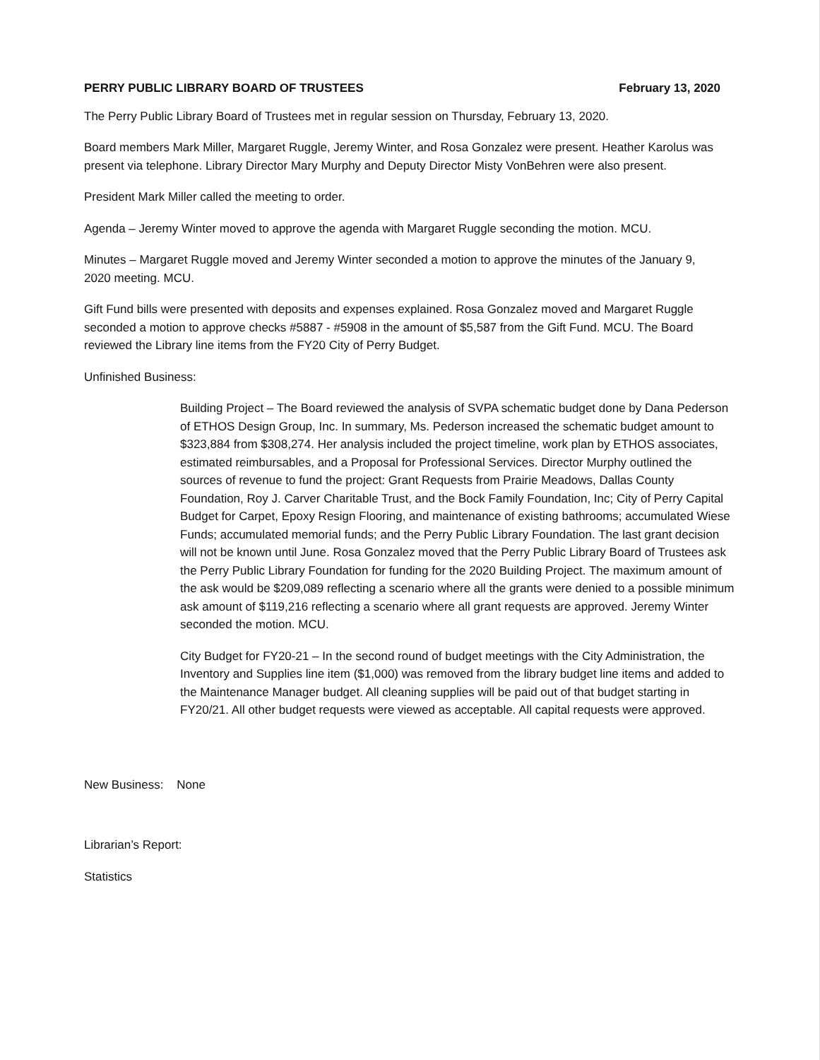PERRY PUBLIC LIBRARY BOARD OF TRUSTEES February 13, 2020
The Perry Public Library Board of Trustees met in regular session on Thursday, February 13, 2020.
Board members Mark Miller, Margaret Ruggle, Jeremy Winter, and Rosa Gonzalez were present. Heather Karolus was present via telephone. Library Director Mary Murphy and Deputy Director Misty VonBehren were also present.
President Mark Miller called the meeting to order.
Agenda – Jeremy Winter moved to approve the agenda with Margaret Ruggle seconding the motion. MCU.
Minutes – Margaret Ruggle moved and Jeremy Winter seconded a motion to approve the minutes of the January 9, 2020 meeting. MCU.
Gift Fund bills were presented with deposits and expenses explained. Rosa Gonzalez moved and Margaret Ruggle seconded a motion to approve checks #5887 - #5908 in the amount of $5,587 from the Gift Fund. MCU. The Board reviewed the Library line items from the FY20 City of Perry Budget.
Unfinished Business:
Building Project – The Board reviewed the analysis of SVPA schematic budget done by Dana Pederson of ETHOS Design Group, Inc. In summary, Ms. Pederson increased the schematic budget amount to $323,884 from $308,274. Her analysis included the project timeline, work plan by ETHOS associates, estimated reimbursables, and a Proposal for Professional Services. Director Murphy outlined the sources of revenue to fund the project: Grant Requests from Prairie Meadows, Dallas County Foundation, Roy J. Carver Charitable Trust, and the Bock Family Foundation, Inc; City of Perry Capital Budget for Carpet, Epoxy Resign Flooring, and maintenance of existing bathrooms; accumulated Wiese Funds; accumulated memorial funds; and the Perry Public Library Foundation. The last grant decision will not be known until June. Rosa Gonzalez moved that the Perry Public Library Board of Trustees ask the Perry Public Library Foundation for funding for the 2020 Building Project. The maximum amount of the ask would be $209,089 reflecting a scenario where all the grants were denied to a possible minimum ask amount of $119,216 reflecting a scenario where all grant requests are approved. Jeremy Winter seconded the motion. MCU.
City Budget for FY20-21 – In the second round of budget meetings with the City Administration, the Inventory and Supplies line item ($1,000) was removed from the library budget line items and added to the Maintenance Manager budget. All cleaning supplies will be paid out of that budget starting in FY20/21. All other budget requests were viewed as acceptable. All capital requests were approved.
New Business: None
Librarian’s Report:
Statistics